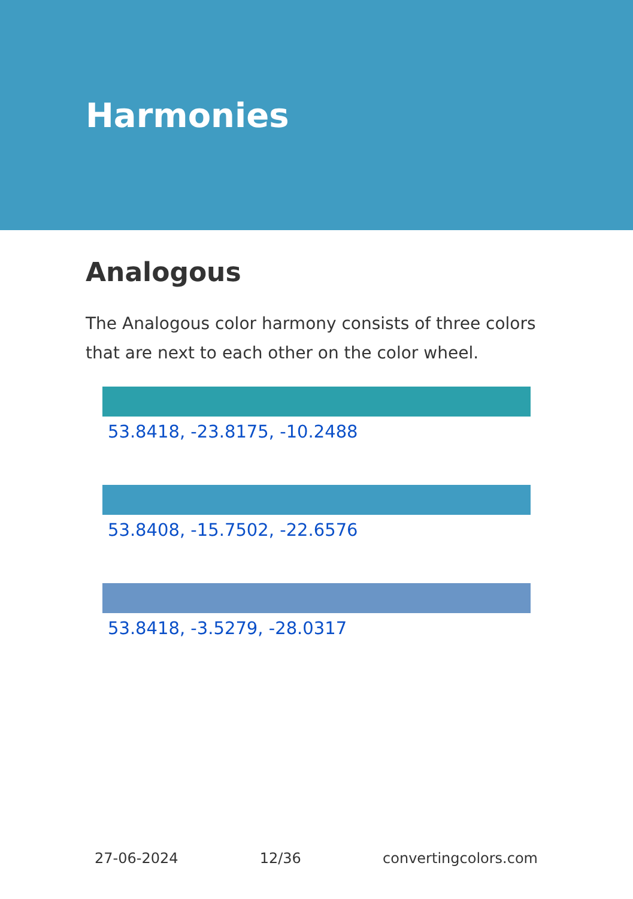Harmonies
Analogous
The Analogous color harmony consists of three colors that are next to each other on the color wheel.
53.8418, -23.8175, -10.2488
53.8408, -15.7502, -22.6576
53.8418, -3.5279, -28.0317
27-06-2024 12/36 convertingcolors.com